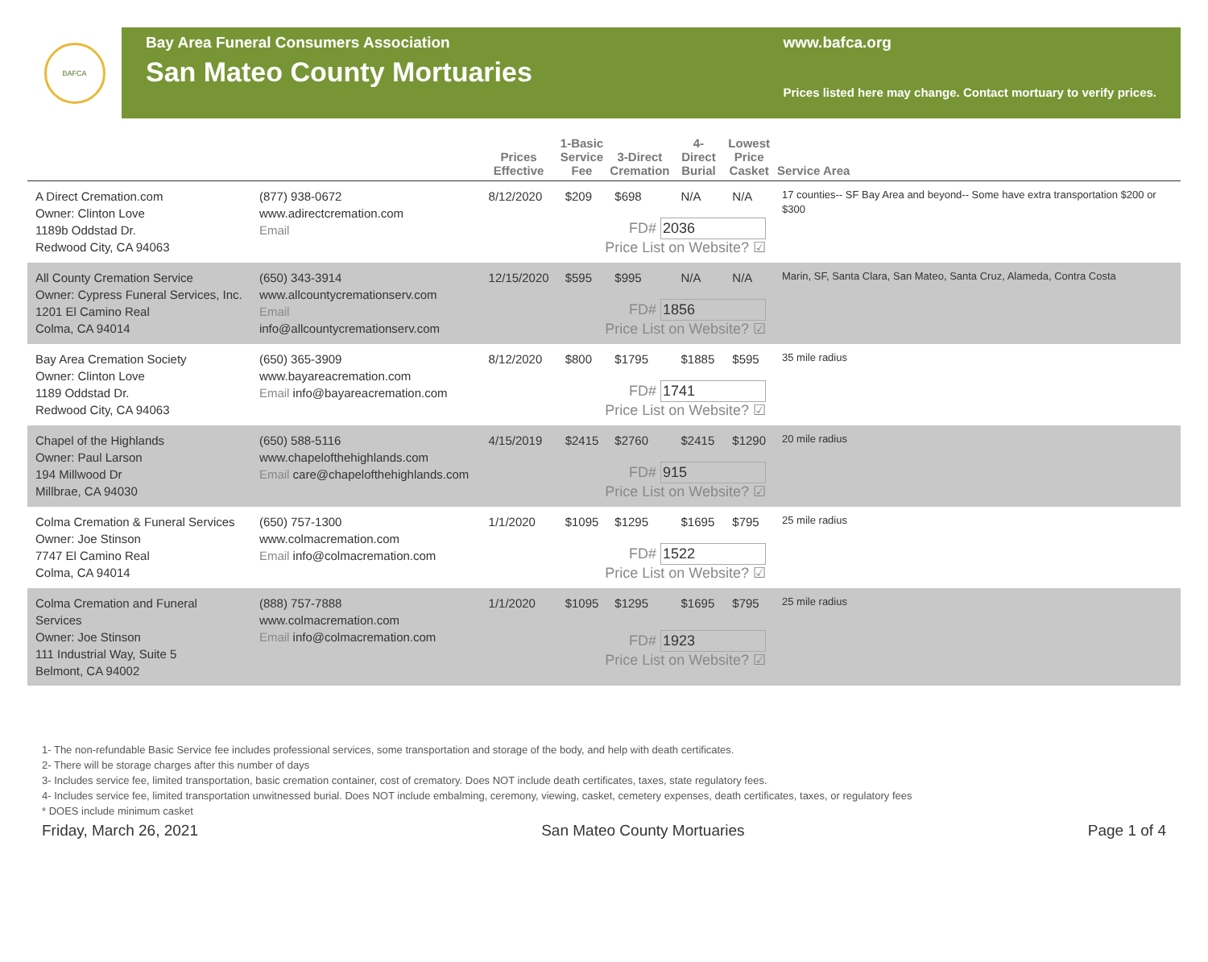BAFCA
Bay Area Funeral Consumers Association
San Mateo County Mortuaries
www.bafca.org
Prices listed here may change. Contact mortuary to verify prices.
| | | Prices Effective | 1-Basic Service Fee | 3-Direct Cremation | 4-Direct Burial | Lowest Price Casket | Service Area |
| --- | --- | --- | --- | --- | --- | --- | --- |
| A Direct Cremation.com Owner: Clinton Love 1189b Oddstad Dr. Redwood City, CA 94063 | (877) 938-0672 www.adirectcremation.com Email | 8/12/2020 | $209 | $698 | N/A | N/A | 17 counties-- SF Bay Area and beyond-- Some have extra transportation $200 or $300 |
| | | FD# 2036 Price List on Website? ☑ | | | | | |
| All County Cremation Service Owner: Cypress Funeral Services, Inc. 1201 El Camino Real Colma, CA 94014 | (650) 343-3914 www.allcountycremationserv.com Email info@allcountycremationserv.com | 12/15/2020 | $595 | $995 | N/A | N/A | Marin, SF, Santa Clara, San Mateo, Santa Cruz, Alameda, Contra Costa |
| | | FD# 1856 Price List on Website? ☑ | | | | | |
| Bay Area Cremation Society Owner: Clinton Love 1189 Oddstad Dr. Redwood City, CA 94063 | (650) 365-3909 www.bayareacremation.com Email info@bayareacremation.com | 8/12/2020 | $800 | $1795 | $1885 | $595 | 35 mile radius |
| | | FD# 1741 Price List on Website? ☑ | | | | | |
| Chapel of the Highlands Owner: Paul Larson 194 Millwood Dr Millbrae, CA 94030 | (650) 588-5116 www.chapelofthehighlands.com Email care@chapelofthehighlands.com | 4/15/2019 | $2415 | $2760 | $2415 | $1290 | 20 mile radius |
| | | FD# 915 Price List on Website? ☑ | | | | | |
| Colma Cremation & Funeral Services Owner: Joe Stinson 7747 El Camino Real Colma, CA 94014 | (650) 757-1300 www.colmacremation.com Email info@colmacremation.com | 1/1/2020 | $1095 | $1295 | $1695 | $795 | 25 mile radius |
| | | FD# 1522 Price List on Website? ☑ | | | | | |
| Colma Cremation and Funeral Services Owner: Joe Stinson 111 Industrial Way, Suite 5 Belmont, CA 94002 | (888) 757-7888 www.colmacremation.com Email info@colmacremation.com | 1/1/2020 | $1095 | $1295 | $1695 | $795 | 25 mile radius |
| | | FD# 1923 Price List on Website? ☑ | | | | | |
1- The non-refundable Basic Service fee includes professional services, some transportation and storage of the body, and help with death certificates.
2- There will be storage charges after this number of days
3- Includes service fee, limited transportation, basic cremation container, cost of crematory. Does NOT include death certificates, taxes, state regulatory fees.
4- Includes service fee, limited transportation unwitnessed burial. Does NOT include embalming, ceremony, viewing, casket, cemetery expenses, death certificates, taxes, or regulatory fees
* DOES include minimum casket
Friday, March 26, 2021 San Mateo County Mortuaries Page 1 of 4